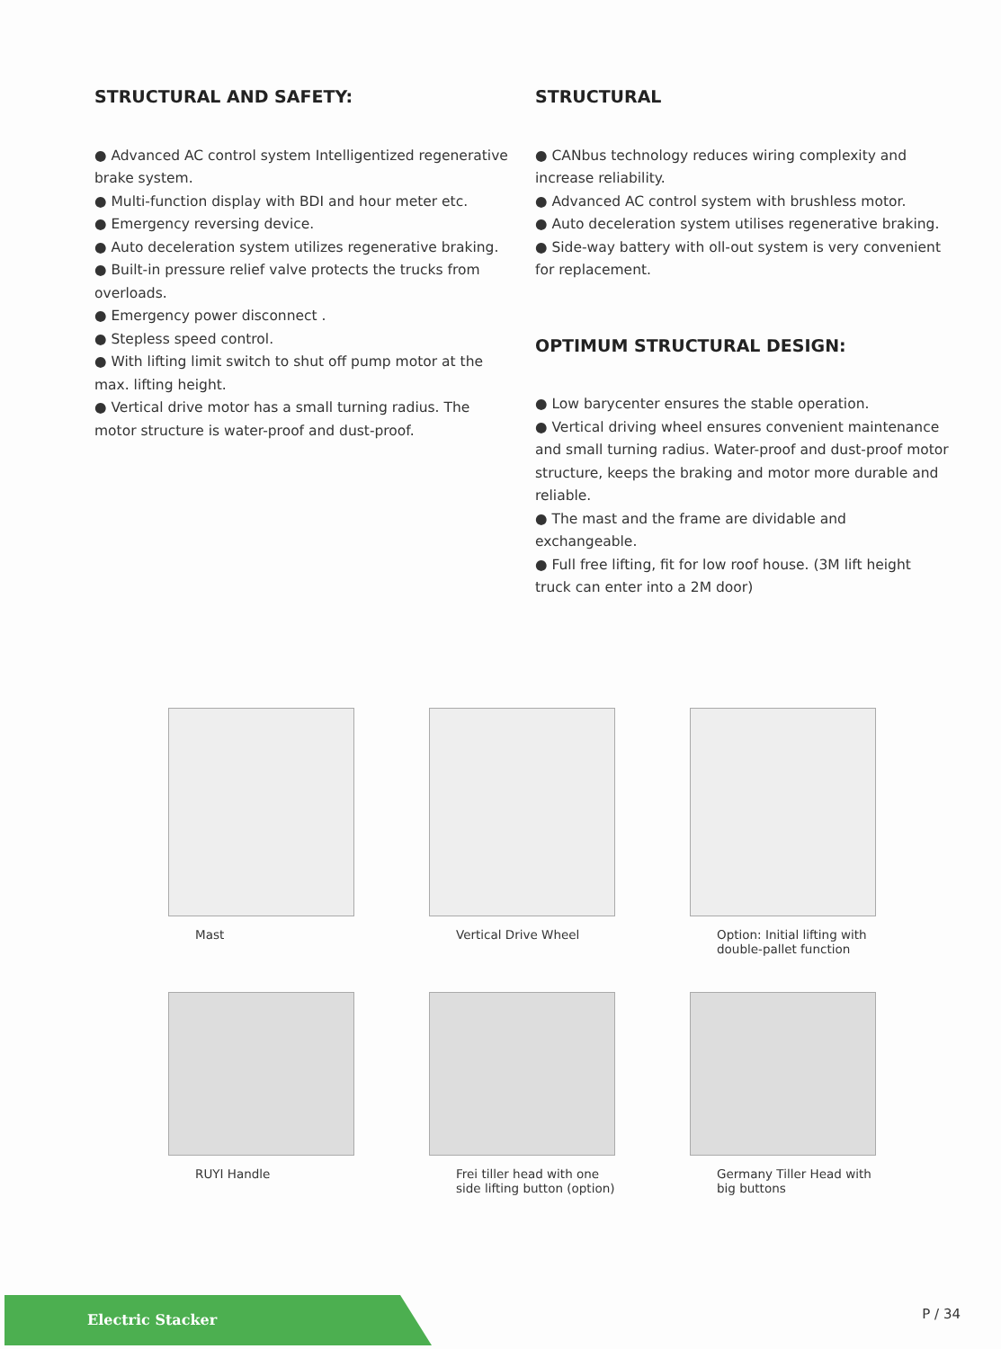STRUCTURAL AND SAFETY:
● Advanced AC control system Intelligentized regenerative brake system.
● Multi-function display with BDI and hour meter etc.
● Emergency reversing device.
● Auto deceleration system utilizes regenerative braking.
● Built-in pressure relief valve protects the trucks from overloads.
● Emergency power disconnect .
● Stepless speed control.
● With lifting limit switch to shut off pump motor at the max. lifting height.
● Vertical drive motor has a small turning radius. The motor structure is water-proof and dust-proof.
STRUCTURAL
● CANbus technology reduces wiring complexity and increase reliability.
● Advanced AC control system with brushless motor.
● Auto deceleration system utilises regenerative braking.
● Side-way battery with oll-out system is very convenient for replacement.
OPTIMUM STRUCTURAL DESIGN:
● Low barycenter ensures the stable operation.
● Vertical driving wheel ensures convenient maintenance and small turning radius. Water-proof and dust-proof motor structure, keeps the braking and motor more durable and reliable.
● The mast and the frame are dividable and exchangeable.
● Full free lifting, fit for low roof house. (3M lift height truck can enter into a 2M door)
Mast
Vertical Drive Wheel
Option: Initial lifting with
double-pallet function
RUYI Handle
Frei tiller head with one
side lifting button (option)
Germany Tiller Head with
big buttons
Electric Stacker
P / 34